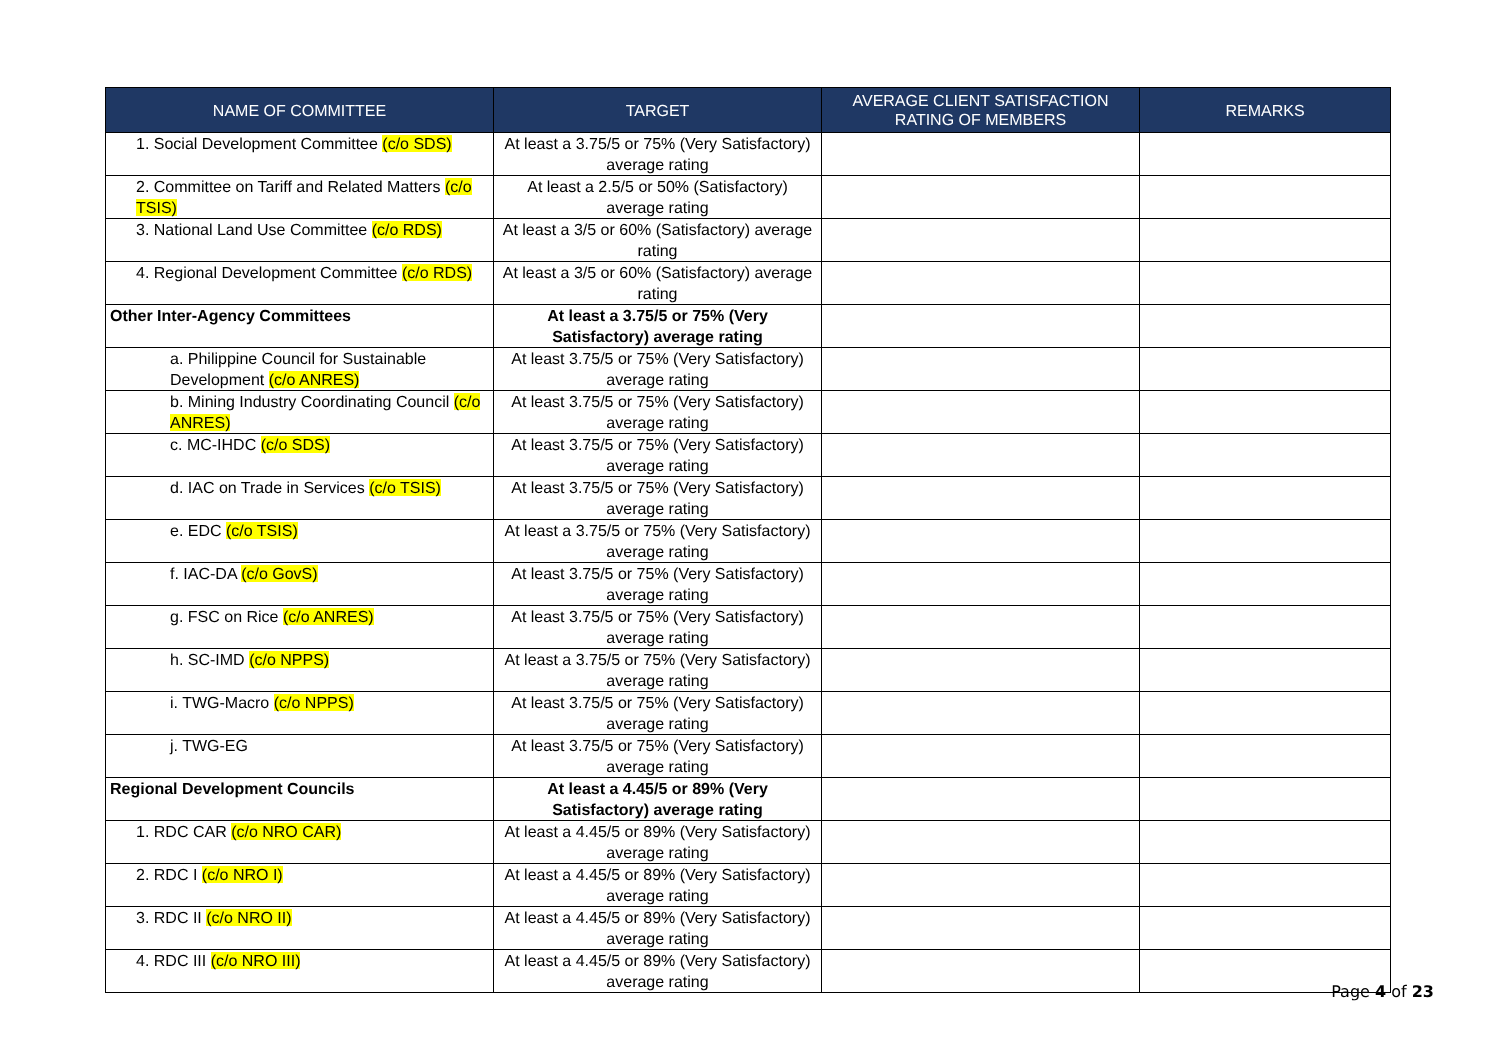| NAME OF COMMITTEE | TARGET | AVERAGE CLIENT SATISFACTION RATING OF MEMBERS | REMARKS |
| --- | --- | --- | --- |
| 1. Social Development Committee (c/o SDS) | At least a 3.75/5 or 75% (Very Satisfactory) average rating | | |
| 2. Committee on Tariff and Related Matters (c/o TSIS) | At least a 2.5/5 or 50% (Satisfactory) average rating | | |
| 3. National Land Use Committee (c/o RDS) | At least a 3/5 or 60% (Satisfactory) average rating | | |
| 4. Regional Development Committee (c/o RDS) | At least a 3/5 or 60% (Satisfactory) average rating | | |
| Other Inter-Agency Committees | At least a 3.75/5 or 75% (Very Satisfactory) average rating | | |
| a. Philippine Council for Sustainable Development (c/o ANRES) | At least 3.75/5 or 75% (Very Satisfactory) average rating | | |
| b. Mining Industry Coordinating Council (c/o ANRES) | At least 3.75/5 or 75% (Very Satisfactory) average rating | | |
| c. MC-IHDC (c/o SDS) | At least 3.75/5 or 75% (Very Satisfactory) average rating | | |
| d. IAC on Trade in Services (c/o TSIS) | At least 3.75/5 or 75% (Very Satisfactory) average rating | | |
| e. EDC (c/o TSIS) | At least a 3.75/5 or 75% (Very Satisfactory) average rating | | |
| f. IAC-DA (c/o GovS) | At least 3.75/5 or 75% (Very Satisfactory) average rating | | |
| g. FSC on Rice (c/o ANRES) | At least 3.75/5 or 75% (Very Satisfactory) average rating | | |
| h. SC-IMD (c/o NPPS) | At least a 3.75/5 or 75% (Very Satisfactory) average rating | | |
| i. TWG-Macro (c/o NPPS) | At least 3.75/5 or 75% (Very Satisfactory) average rating | | |
| j. TWG-EG | At least 3.75/5 or 75% (Very Satisfactory) average rating | | |
| Regional Development Councils | At least a 4.45/5 or 89% (Very Satisfactory) average rating | | |
| 1. RDC CAR (c/o NRO CAR) | At least a 4.45/5 or 89% (Very Satisfactory) average rating | | |
| 2. RDC I (c/o NRO I) | At least a 4.45/5 or 89% (Very Satisfactory) average rating | | |
| 3. RDC II (c/o NRO II) | At least a 4.45/5 or 89% (Very Satisfactory) average rating | | |
| 4. RDC III (c/o NRO III) | At least a 4.45/5 or 89% (Very Satisfactory) average rating | | |
Page 4 of 23